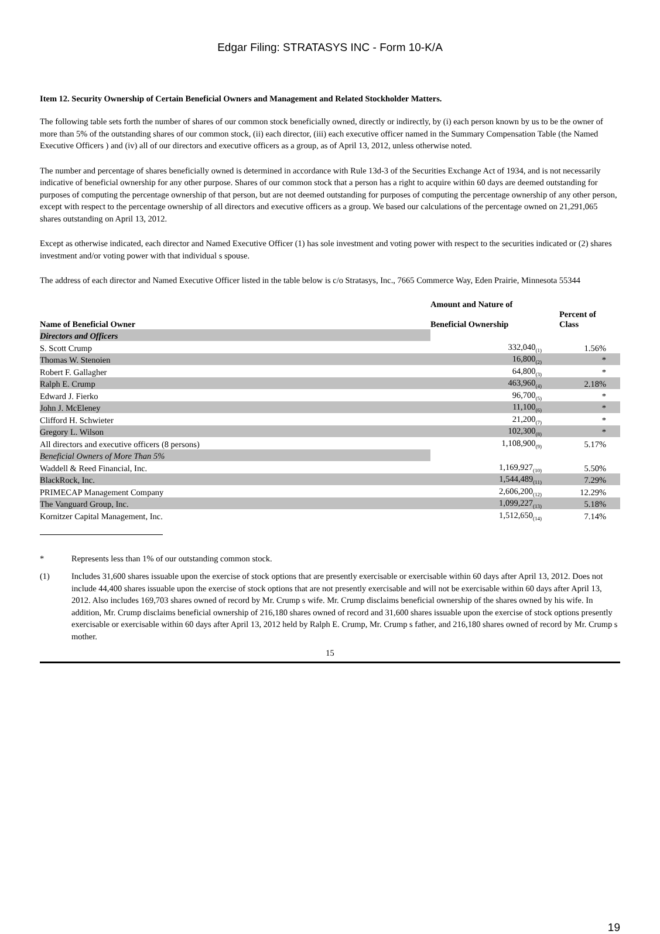Edgar Filing: STRATASYS INC - Form 10-K/A
Item 12. Security Ownership of Certain Beneficial Owners and Management and Related Stockholder Matters.
The following table sets forth the number of shares of our common stock beneficially owned, directly or indirectly, by (i) each person known by us to be the owner of more than 5% of the outstanding shares of our common stock, (ii) each director, (iii) each executive officer named in the Summary Compensation Table (the Named Executive Officers ) and (iv) all of our directors and executive officers as a group, as of April 13, 2012, unless otherwise noted.
The number and percentage of shares beneficially owned is determined in accordance with Rule 13d-3 of the Securities Exchange Act of 1934, and is not necessarily indicative of beneficial ownership for any other purpose. Shares of our common stock that a person has a right to acquire within 60 days are deemed outstanding for purposes of computing the percentage ownership of that person, but are not deemed outstanding for purposes of computing the percentage ownership of any other person, except with respect to the percentage ownership of all directors and executive officers as a group. We based our calculations of the percentage owned on 21,291,065 shares outstanding on April 13, 2012.
Except as otherwise indicated, each director and Named Executive Officer (1) has sole investment and voting power with respect to the securities indicated or (2) shares investment and/or voting power with that individual s spouse.
The address of each director and Named Executive Officer listed in the table below is c/o Stratasys, Inc., 7665 Commerce Way, Eden Prairie, Minnesota 55344
| Name of Beneficial Owner | Amount and Nature of Beneficial Ownership | Percent of Class |
| --- | --- | --- |
| Directors and Officers | | |
| S. Scott Crump | 332,040<sub>(1)</sub> | 1.56% |
| Thomas W. Stenoien | 16,800<sub>(2)</sub> | * |
| Robert F. Gallagher | 64,800<sub>(3)</sub> | * |
| Ralph E. Crump | 463,960<sub>(4)</sub> | 2.18% |
| Edward J. Fierko | 96,700<sub>(5)</sub> | * |
| John J. McEleney | 11,100<sub>(6)</sub> | * |
| Clifford H. Schwieter | 21,200<sub>(7)</sub> | * |
| Gregory L. Wilson | 102,300<sub>(8)</sub> | * |
| All directors and executive officers (8 persons) | 1,108,900<sub>(9)</sub> | 5.17% |
| Beneficial Owners of More Than 5% | | |
| Waddell & Reed Financial, Inc. | 1,169,927<sub>(10)</sub> | 5.50% |
| BlackRock, Inc. | 1,544,489<sub>(11)</sub> | 7.29% |
| PRIMECAP Management Company | 2,606,200<sub>(12)</sub> | 12.29% |
| The Vanguard Group, Inc. | 1,099,227<sub>(13)</sub> | 5.18% |
| Kornitzer Capital Management, Inc. | 1,512,650<sub>(14)</sub> | 7.14% |
* Represents less than 1% of our outstanding common stock.
(1) Includes 31,600 shares issuable upon the exercise of stock options that are presently exercisable or exercisable within 60 days after April 13, 2012. Does not include 44,400 shares issuable upon the exercise of stock options that are not presently exercisable and will not be exercisable within 60 days after April 13, 2012. Also includes 169,703 shares owned of record by Mr. Crump s wife. Mr. Crump disclaims beneficial ownership of the shares owned by his wife. In addition, Mr. Crump disclaims beneficial ownership of 216,180 shares owned of record and 31,600 shares issuable upon the exercise of stock options presently exercisable or exercisable within 60 days after April 13, 2012 held by Ralph E. Crump, Mr. Crump s father, and 216,180 shares owned of record by Mr. Crump s mother.
15
19